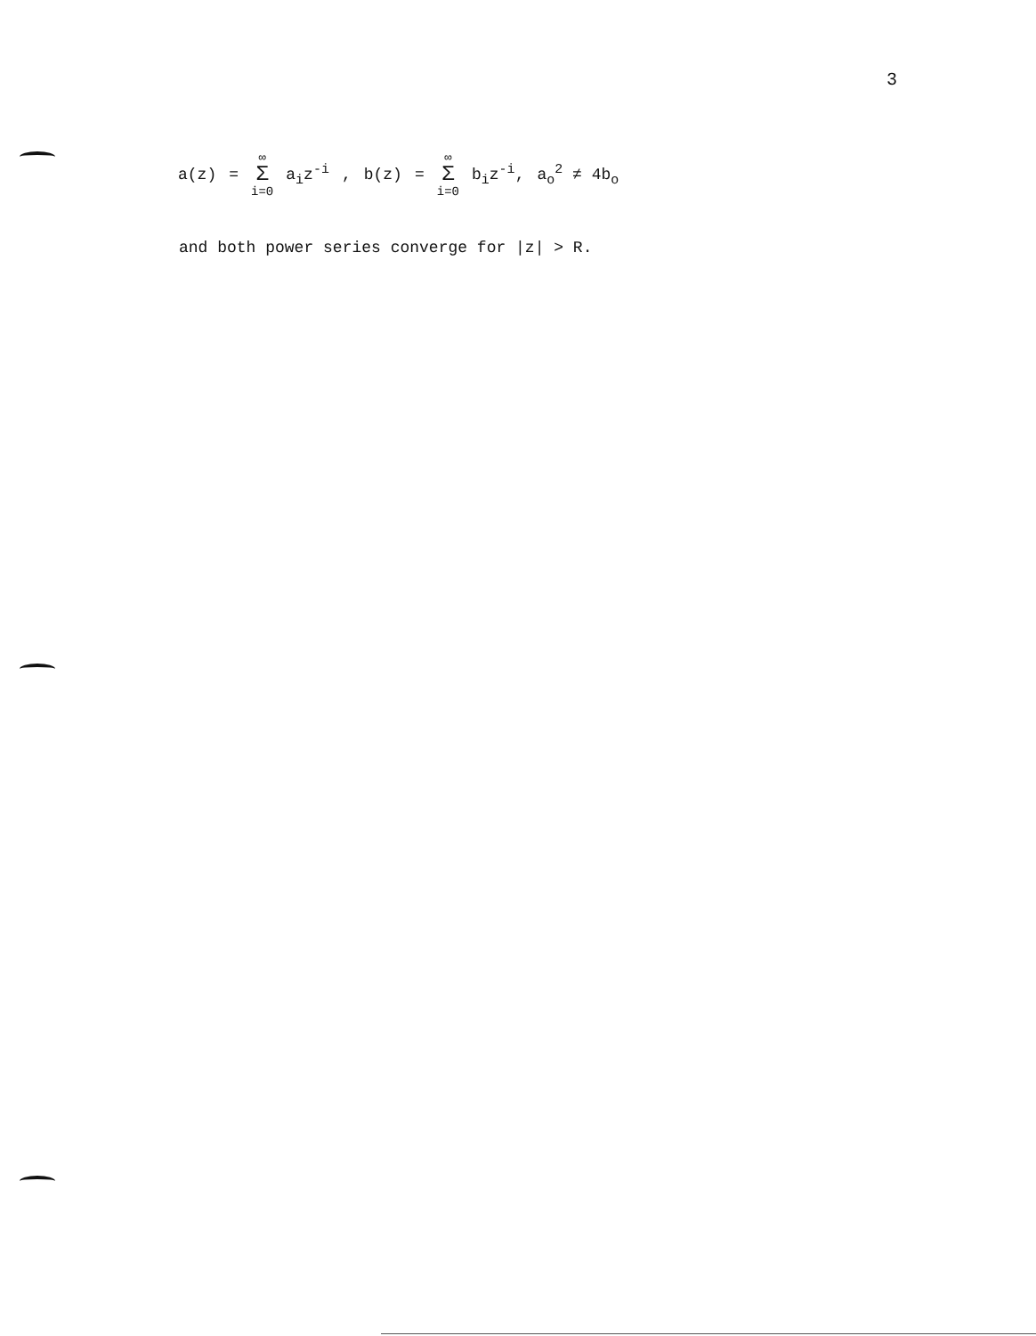3
a(z) = ∞ Σ i=0 a<sub>i</sub>z<sup>-i</sup>, b(z) = ∞ Σ i=0 b<sub>i</sub>z<sup>-i</sup>, a<sub>o</sub><sup>2</sup> ≠ 4b<sub>o</sub>
and both power series converge for |z| > R.